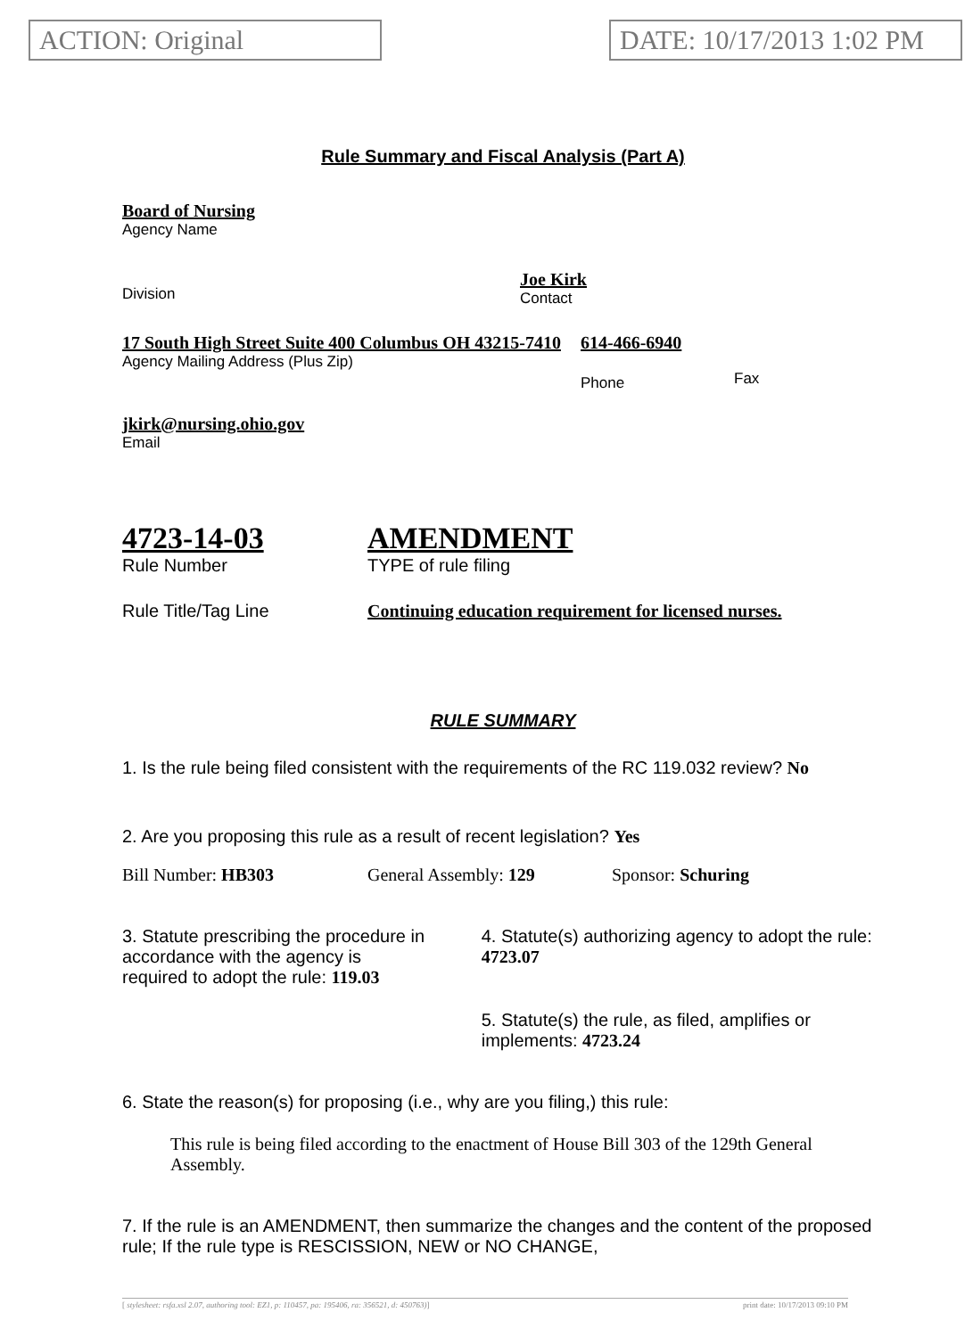ACTION: Original DATE: 10/17/2013 1:02 PM
Rule Summary and Fiscal Analysis (Part A)
Board of Nursing
Agency Name
Division
Joe Kirk
Contact
17 South High Street Suite 400 Columbus OH 43215-7410
Agency Mailing Address (Plus Zip)
614-466-6940
Phone
Fax
jkirk@nursing.ohio.gov
Email
4723-14-03
Rule Number
AMENDMENT
TYPE of rule filing
Rule Title/Tag Line Continuing education requirement for licensed nurses.
RULE SUMMARY
1. Is the rule being filed consistent with the requirements of the RC 119.032 review? No
2. Are you proposing this rule as a result of recent legislation? Yes
Bill Number: HB303 General Assembly: 129 Sponsor: Schuring
3. Statute prescribing the procedure in accordance with the agency is required to adopt the rule: 119.03
4. Statute(s) authorizing agency to adopt the rule: 4723.07
5. Statute(s) the rule, as filed, amplifies or implements: 4723.24
6. State the reason(s) for proposing (i.e., why are you filing,) this rule:
This rule is being filed according to the enactment of House Bill 303 of the 129th General Assembly.
7. If the rule is an AMENDMENT, then summarize the changes and the content of the proposed rule; If the rule type is RESCISSION, NEW or NO CHANGE,
[ stylesheet: rsfa.xsl 2.07, authoring tool: EZ1, p: 110457, pa: 195406, ra: 356521, d: 450763)] print date: 10/17/2013 09:10 PM